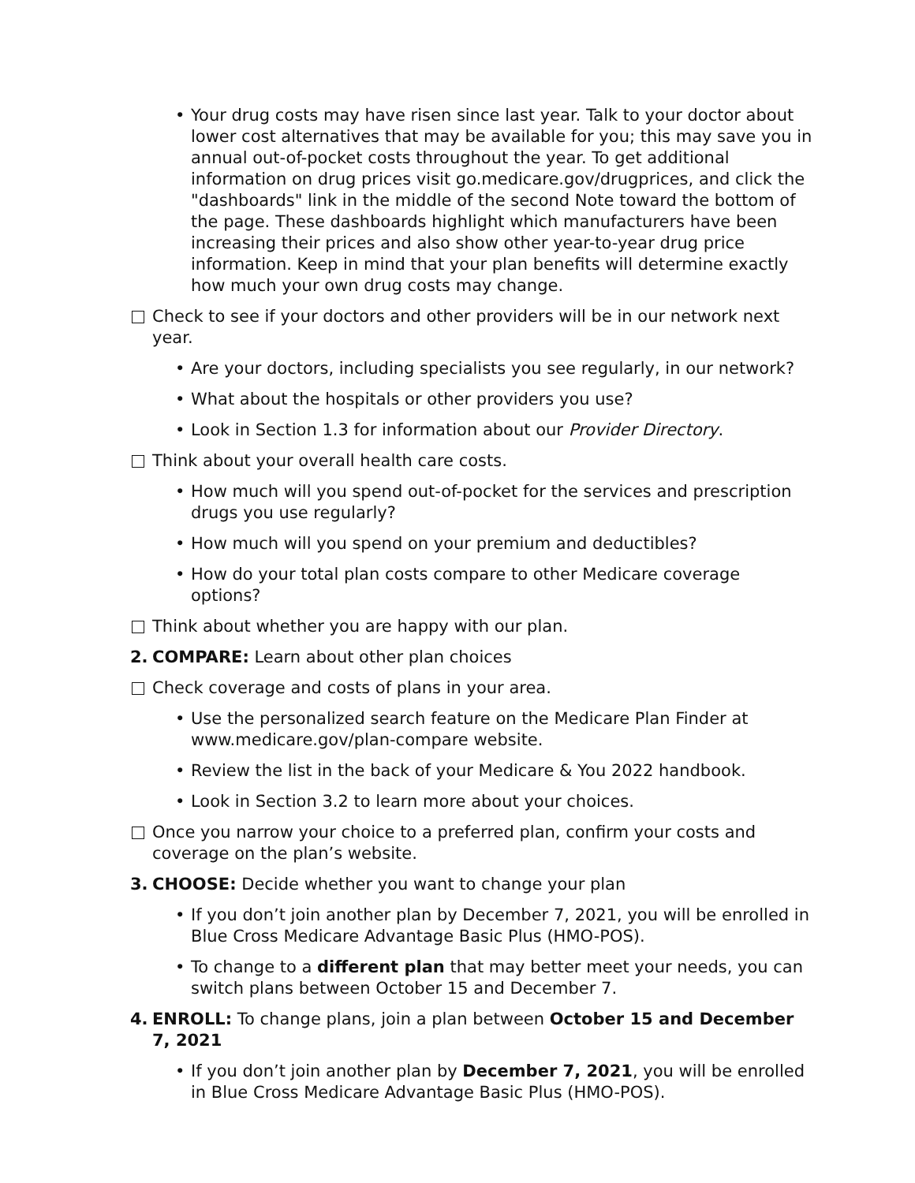• Your drug costs may have risen since last year. Talk to your doctor about lower cost alternatives that may be available for you; this may save you in annual out-of-pocket costs throughout the year. To get additional information on drug prices visit go.medicare.gov/drugprices, and click the "dashboards" link in the middle of the second Note toward the bottom of the page. These dashboards highlight which manufacturers have been increasing their prices and also show other year-to-year drug price information. Keep in mind that your plan benefits will determine exactly how much your own drug costs may change.
Check to see if your doctors and other providers will be in our network next year.
• Are your doctors, including specialists you see regularly, in our network?
• What about the hospitals or other providers you use?
• Look in Section 1.3 for information about our Provider Directory.
Think about your overall health care costs.
• How much will you spend out-of-pocket for the services and prescription drugs you use regularly?
• How much will you spend on your premium and deductibles?
• How do your total plan costs compare to other Medicare coverage options?
Think about whether you are happy with our plan.
2. COMPARE: Learn about other plan choices
Check coverage and costs of plans in your area.
• Use the personalized search feature on the Medicare Plan Finder at www.medicare.gov/plan-compare website.
• Review the list in the back of your Medicare & You 2022 handbook.
• Look in Section 3.2 to learn more about your choices.
Once you narrow your choice to a preferred plan, confirm your costs and coverage on the plan’s website.
3. CHOOSE: Decide whether you want to change your plan
• If you don’t join another plan by December 7, 2021, you will be enrolled in Blue Cross Medicare Advantage Basic Plus (HMO-POS).
• To change to a different plan that may better meet your needs, you can switch plans between October 15 and December 7.
4. ENROLL: To change plans, join a plan between October 15 and December 7, 2021
• If you don’t join another plan by December 7, 2021, you will be enrolled in Blue Cross Medicare Advantage Basic Plus (HMO-POS).